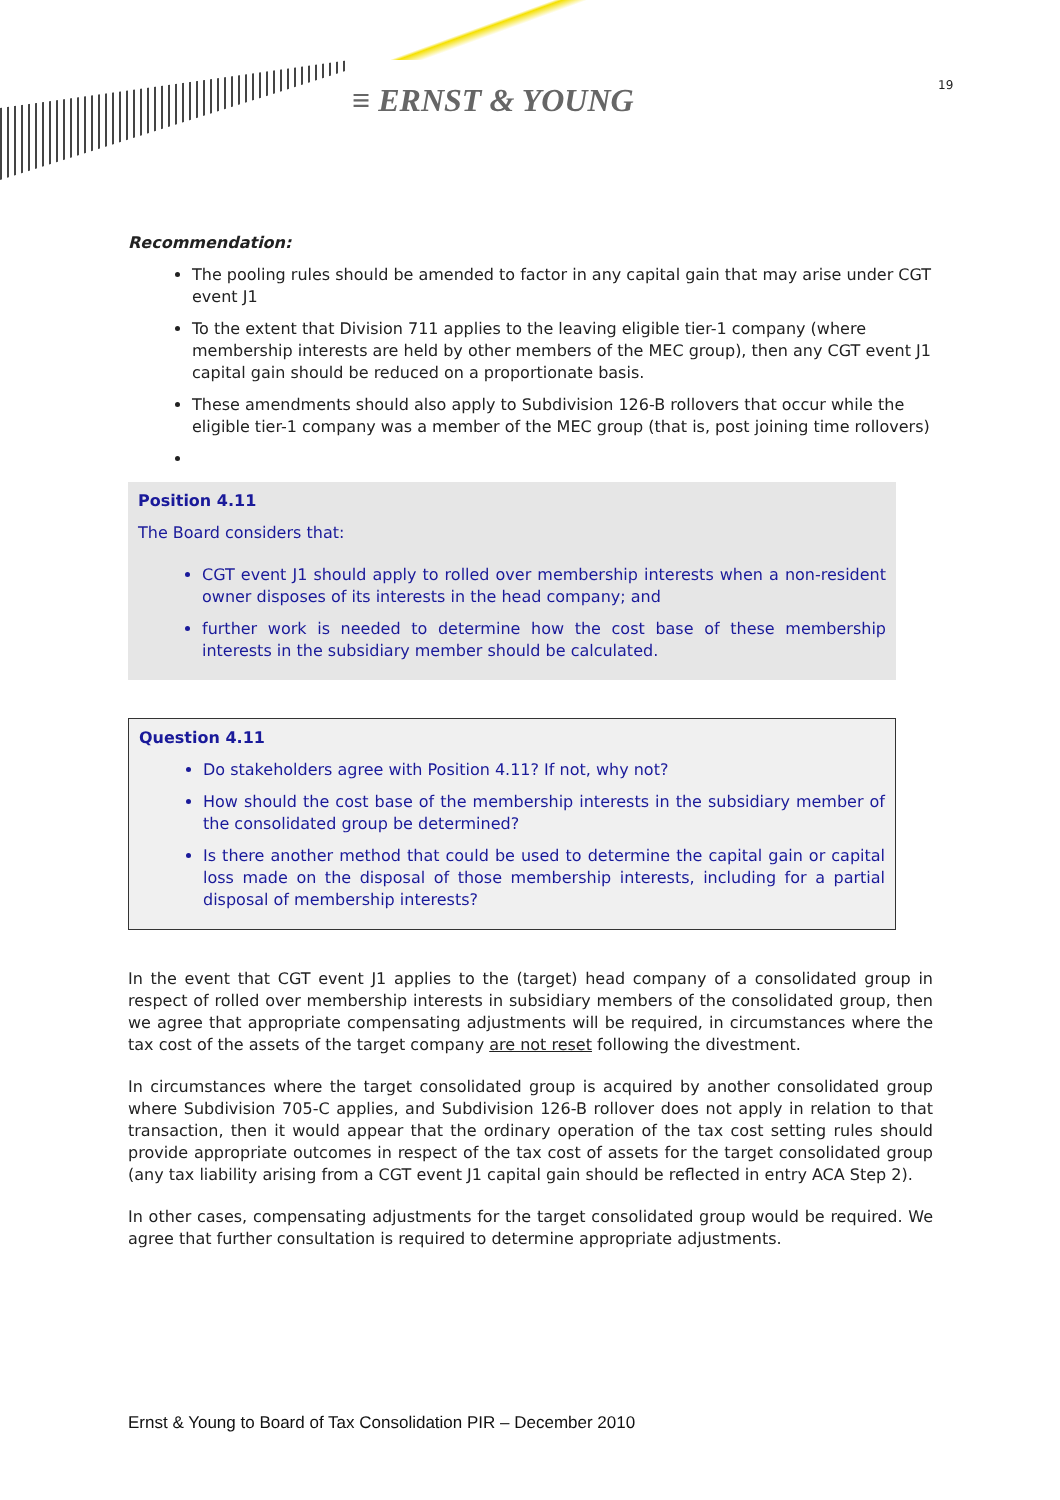≡ ERNST & YOUNG 19
Recommendation:
The pooling rules should be amended to factor in any capital gain that may arise under CGT event J1
To the extent that Division 711 applies to the leaving eligible tier-1 company (where membership interests are held by other members of the MEC group), then any CGT event J1 capital gain should be reduced on a proportionate basis.
These amendments should also apply to Subdivision 126-B rollovers that occur while the eligible tier-1 company was a member of the MEC group (that is, post joining time rollovers)
Position 4.11
The Board considers that:
CGT event J1 should apply to rolled over membership interests when a non-resident owner disposes of its interests in the head company; and
further work is needed to determine how the cost base of these membership interests in the subsidiary member should be calculated.
Question 4.11
Do stakeholders agree with Position 4.11? If not, why not?
How should the cost base of the membership interests in the subsidiary member of the consolidated group be determined?
Is there another method that could be used to determine the capital gain or capital loss made on the disposal of those membership interests, including for a partial disposal of membership interests?
In the event that CGT event J1 applies to the (target) head company of a consolidated group in respect of rolled over membership interests in subsidiary members of the consolidated group, then we agree that appropriate compensating adjustments will be required, in circumstances where the tax cost of the assets of the target company are not reset following the divestment.
In circumstances where the target consolidated group is acquired by another consolidated group where Subdivision 705-C applies, and Subdivision 126-B rollover does not apply in relation to that transaction, then it would appear that the ordinary operation of the tax cost setting rules should provide appropriate outcomes in respect of the tax cost of assets for the target consolidated group (any tax liability arising from a CGT event J1 capital gain should be reflected in entry ACA Step 2).
In other cases, compensating adjustments for the target consolidated group would be required. We agree that further consultation is required to determine appropriate adjustments.
Ernst & Young to Board of Tax Consolidation PIR – December 2010